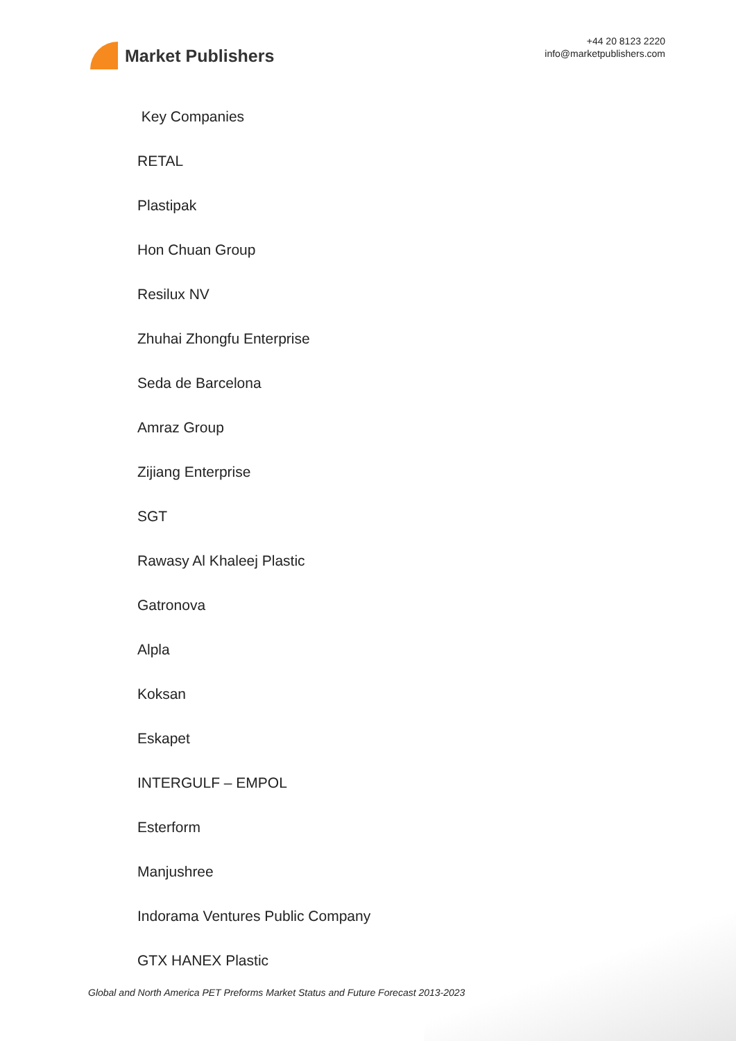Market Publishers
+44 20 8123 2220
info@marketpublishers.com
Key Companies
RETAL
Plastipak
Hon Chuan Group
Resilux NV
Zhuhai Zhongfu Enterprise
Seda de Barcelona
Amraz Group
Zijiang Enterprise
SGT
Rawasy Al Khaleej Plastic
Gatronova
Alpla
Koksan
Eskapet
INTERGULF – EMPOL
Esterform
Manjushree
Indorama Ventures Public Company
GTX HANEX Plastic
Global and North America PET Preforms Market Status and Future Forecast 2013-2023